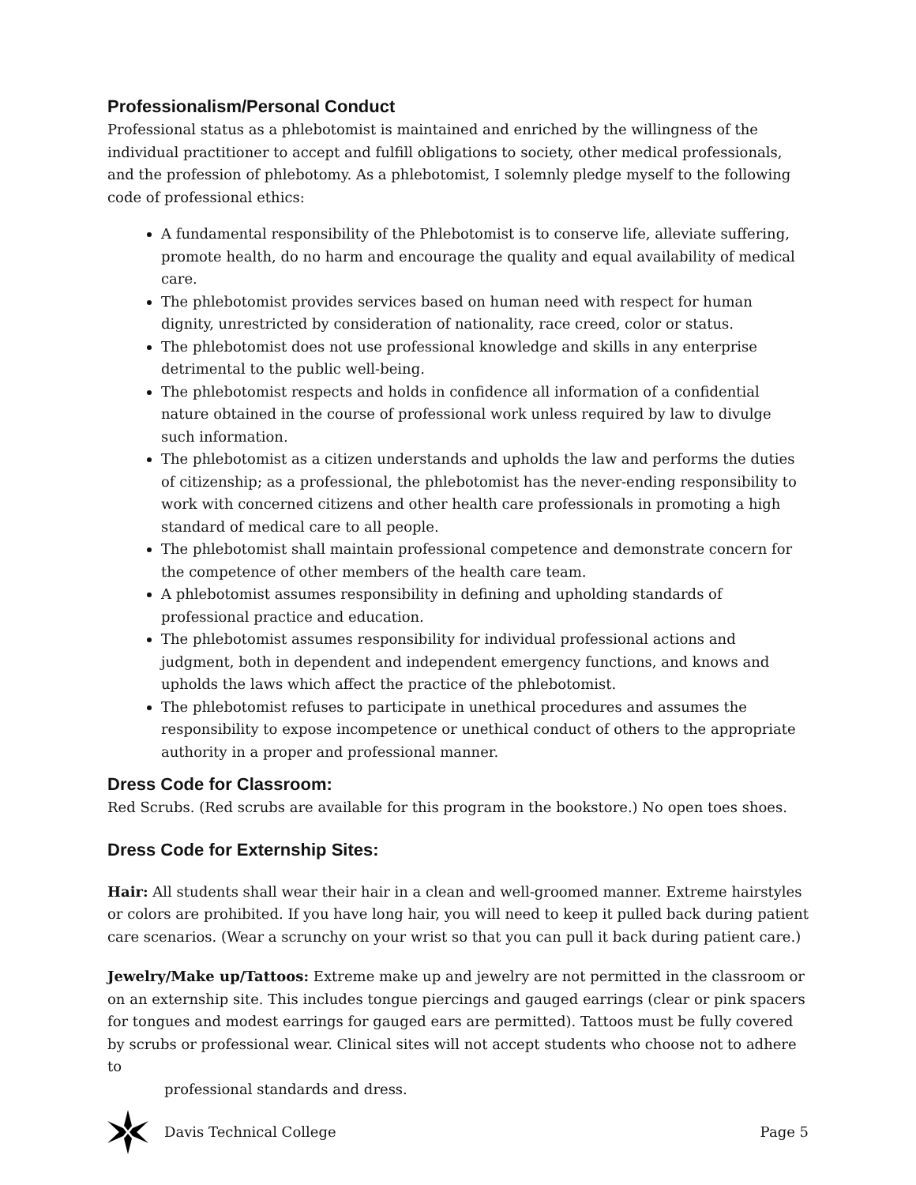Professionalism/Personal Conduct
Professional status as a phlebotomist is maintained and enriched by the willingness of the individual practitioner to accept and fulfill obligations to society, other medical professionals, and the profession of phlebotomy. As a phlebotomist, I solemnly pledge myself to the following code of professional ethics:
A fundamental responsibility of the Phlebotomist is to conserve life, alleviate suffering, promote health, do no harm and encourage the quality and equal availability of medical care.
The phlebotomist provides services based on human need with respect for human dignity, unrestricted by consideration of nationality, race creed, color or status.
The phlebotomist does not use professional knowledge and skills in any enterprise detrimental to the public well-being.
The phlebotomist respects and holds in confidence all information of a confidential nature obtained in the course of professional work unless required by law to divulge such information.
The phlebotomist as a citizen understands and upholds the law and performs the duties of citizenship; as a professional, the phlebotomist has the never-ending responsibility to work with concerned citizens and other health care professionals in promoting a high standard of medical care to all people.
The phlebotomist shall maintain professional competence and demonstrate concern for the competence of other members of the health care team.
A phlebotomist assumes responsibility in defining and upholding standards of professional practice and education.
The phlebotomist assumes responsibility for individual professional actions and judgment, both in dependent and independent emergency functions, and knows and upholds the laws which affect the practice of the phlebotomist.
The phlebotomist refuses to participate in unethical procedures and assumes the responsibility to expose incompetence or unethical conduct of others to the appropriate authority in a proper and professional manner.
Dress Code for Classroom:
Red Scrubs. (Red scrubs are available for this program in the bookstore.) No open toes shoes.
Dress Code for Externship Sites:
Hair: All students shall wear their hair in a clean and well-groomed manner. Extreme hairstyles or colors are prohibited. If you have long hair, you will need to keep it pulled back during patient care scenarios. (Wear a scrunchy on your wrist so that you can pull it back during patient care.)
Jewelry/Make up/Tattoos: Extreme make up and jewelry are not permitted in the classroom or on an externship site. This includes tongue piercings and gauged earrings (clear or pink spacers for tongues and modest earrings for gauged ears are permitted). Tattoos must be fully covered by scrubs or professional wear. Clinical sites will not accept students who choose not to adhere to
professional standards and dress.
Davis Technical College Page 5